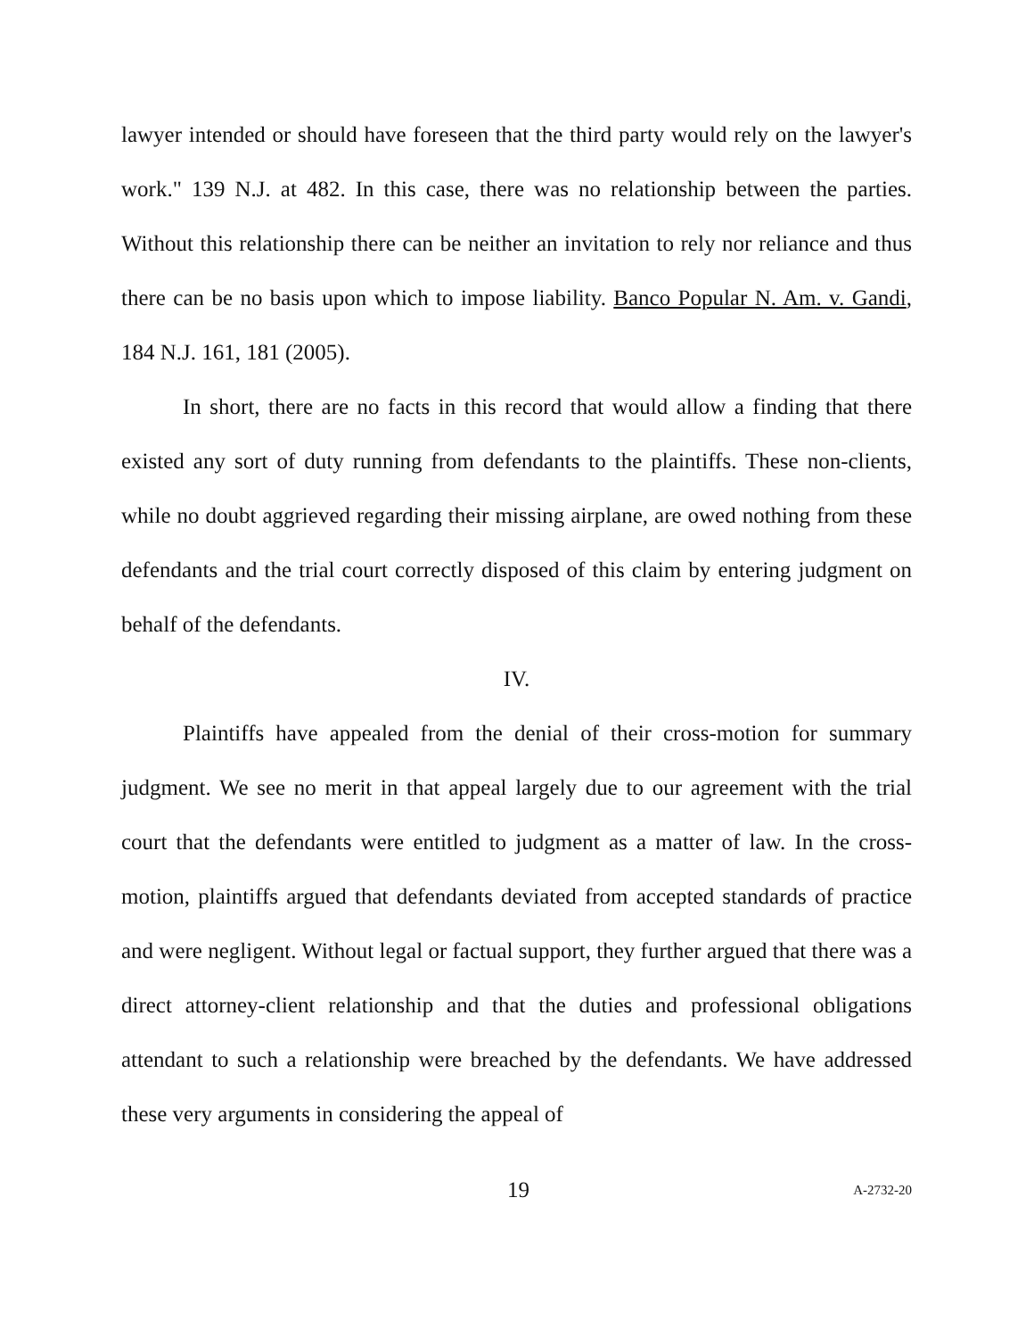lawyer intended or should have foreseen that the third party would rely on the lawyer's work." 139 N.J. at 482. In this case, there was no relationship between the parties. Without this relationship there can be neither an invitation to rely nor reliance and thus there can be no basis upon which to impose liability. Banco Popular N. Am. v. Gandi, 184 N.J. 161, 181 (2005).
In short, there are no facts in this record that would allow a finding that there existed any sort of duty running from defendants to the plaintiffs. These non-clients, while no doubt aggrieved regarding their missing airplane, are owed nothing from these defendants and the trial court correctly disposed of this claim by entering judgment on behalf of the defendants.
IV.
Plaintiffs have appealed from the denial of their cross-motion for summary judgment. We see no merit in that appeal largely due to our agreement with the trial court that the defendants were entitled to judgment as a matter of law. In the cross-motion, plaintiffs argued that defendants deviated from accepted standards of practice and were negligent. Without legal or factual support, they further argued that there was a direct attorney-client relationship and that the duties and professional obligations attendant to such a relationship were breached by the defendants. We have addressed these very arguments in considering the appeal of
19 A-2732-20